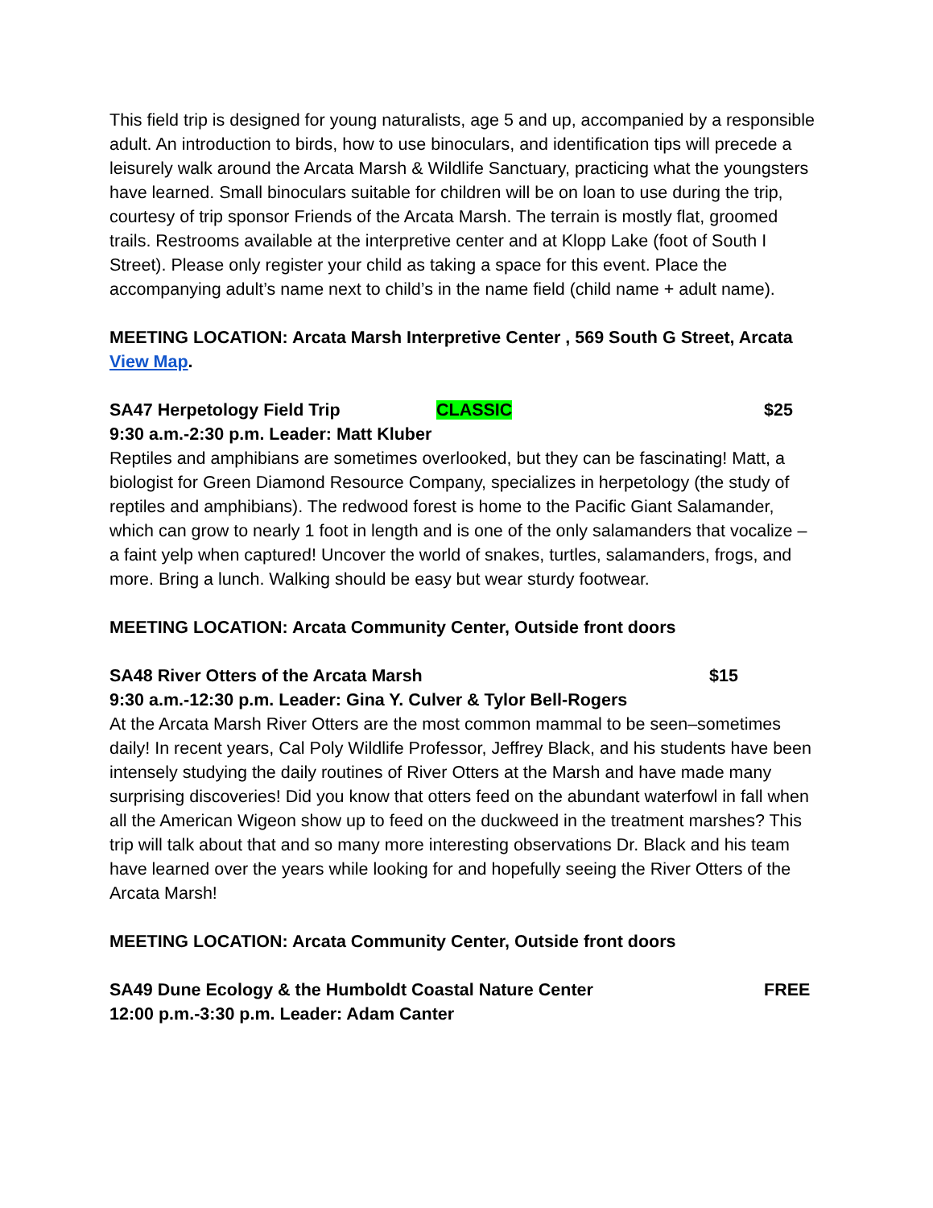This field trip is designed for young naturalists, age 5 and up, accompanied by a responsible adult. An introduction to birds, how to use binoculars, and identification tips will precede a leisurely walk around the Arcata Marsh & Wildlife Sanctuary, practicing what the youngsters have learned. Small binoculars suitable for children will be on loan to use during the trip, courtesy of trip sponsor Friends of the Arcata Marsh. The terrain is mostly flat, groomed trails. Restrooms available at the interpretive center and at Klopp Lake (foot of South I Street). Please only register your child as taking a space for this event. Place the accompanying adult’s name next to child’s in the name field (child name + adult name).
MEETING LOCATION: Arcata Marsh Interpretive Center , 569 South G Street, Arcata View Map.
SA47 Herpetology Field Trip CLASSIC $25
9:30 a.m.-2:30 p.m. Leader: Matt Kluber
Reptiles and amphibians are sometimes overlooked, but they can be fascinating! Matt, a biologist for Green Diamond Resource Company, specializes in herpetology (the study of reptiles and amphibians). The redwood forest is home to the Pacific Giant Salamander, which can grow to nearly 1 foot in length and is one of the only salamanders that vocalize – a faint yelp when captured! Uncover the world of snakes, turtles, salamanders, frogs, and more. Bring a lunch. Walking should be easy but wear sturdy footwear.
MEETING LOCATION: Arcata Community Center, Outside front doors
SA48 River Otters of the Arcata Marsh $15
9:30 a.m.-12:30 p.m. Leader: Gina Y. Culver & Tylor Bell-Rogers
At the Arcata Marsh River Otters are the most common mammal to be seen–sometimes daily! In recent years, Cal Poly Wildlife Professor, Jeffrey Black, and his students have been intensely studying the daily routines of River Otters at the Marsh and have made many surprising discoveries! Did you know that otters feed on the abundant waterfowl in fall when all the American Wigeon show up to feed on the duckweed in the treatment marshes? This trip will talk about that and so many more interesting observations Dr. Black and his team have learned over the years while looking for and hopefully seeing the River Otters of the Arcata Marsh!
MEETING LOCATION: Arcata Community Center, Outside front doors
SA49 Dune Ecology & the Humboldt Coastal Nature Center FREE
12:00 p.m.-3:30 p.m. Leader: Adam Canter